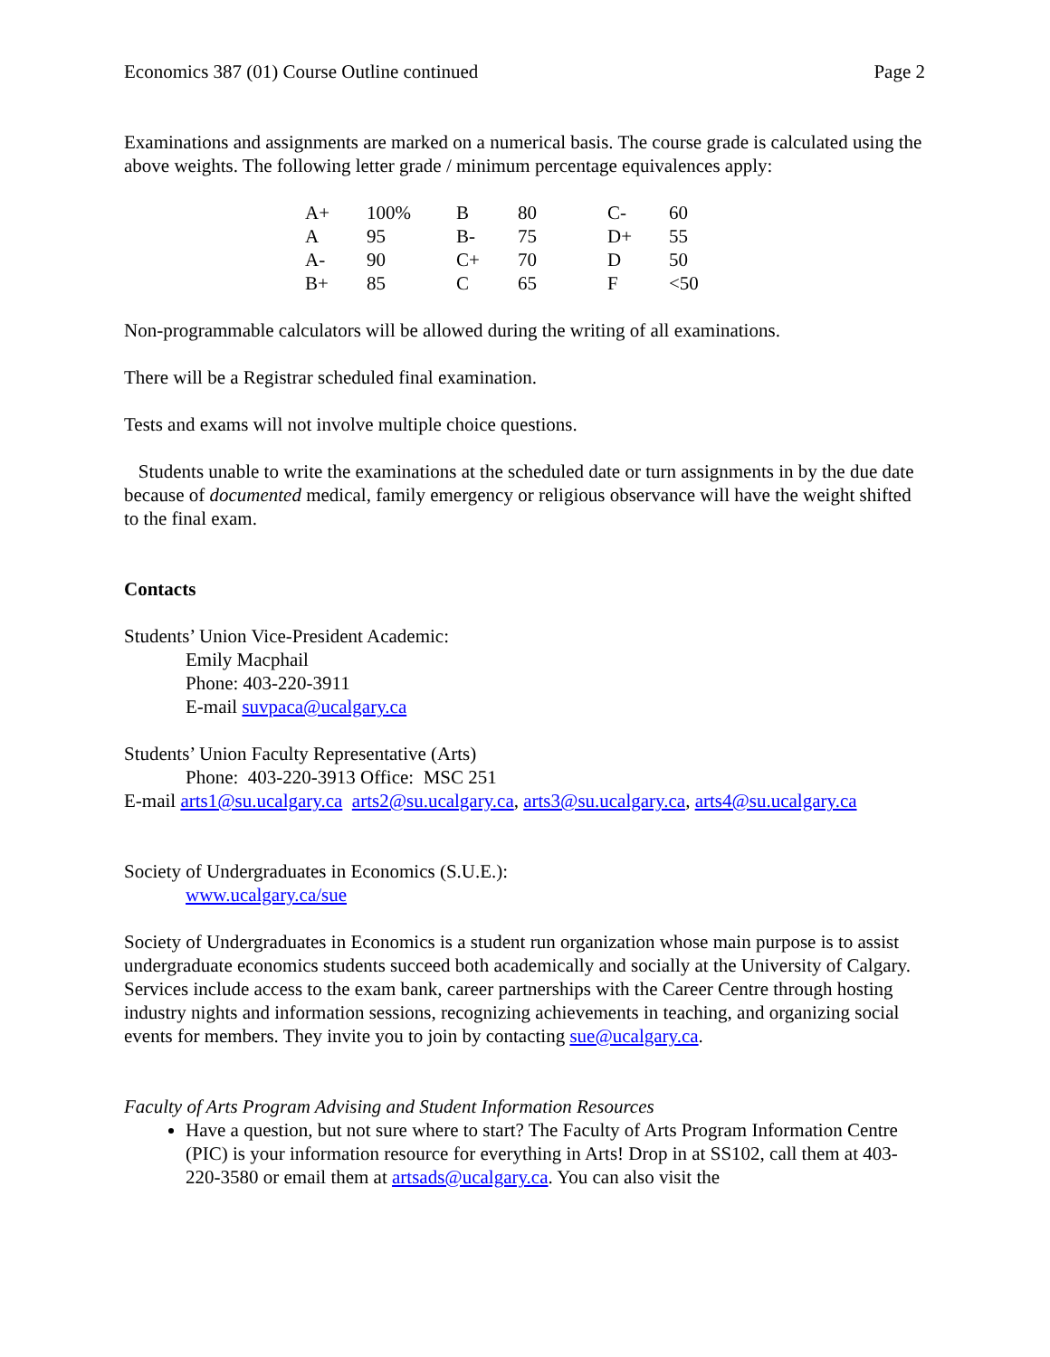Economics 387 (01) Course Outline continued Page 2
Examinations and assignments are marked on a numerical basis. The course grade is calculated using the above weights. The following letter grade / minimum percentage equivalences apply:
| A+ | 100% | B | 80 | C- | 60 |
| A | 95 | B- | 75 | D+ | 55 |
| A- | 90 | C+ | 70 | D | 50 |
| B+ | 85 | C | 65 | F | <50 |
Non-programmable calculators will be allowed during the writing of all examinations.
There will be a Registrar scheduled final examination.
Tests and exams will not involve multiple choice questions.
Students unable to write the examinations at the scheduled date or turn assignments in by the due date because of documented medical, family emergency or religious observance will have the weight shifted to the final exam.
Contacts
Students’ Union Vice-President Academic:
Emily Macphail
Phone: 403-220-3911
E-mail suvpaca@ucalgary.ca
Students’ Union Faculty Representative (Arts)
Phone: 403-220-3913 Office: MSC 251
E-mail arts1@su.ucalgary.ca arts2@su.ucalgary.ca, arts3@su.ucalgary.ca, arts4@su.ucalgary.ca
Society of Undergraduates in Economics (S.U.E.):
www.ucalgary.ca/sue
Society of Undergraduates in Economics is a student run organization whose main purpose is to assist undergraduate economics students succeed both academically and socially at the University of Calgary. Services include access to the exam bank, career partnerships with the Career Centre through hosting industry nights and information sessions, recognizing achievements in teaching, and organizing social events for members. They invite you to join by contacting sue@ucalgary.ca.
Faculty of Arts Program Advising and Student Information Resources
Have a question, but not sure where to start? The Faculty of Arts Program Information Centre (PIC) is your information resource for everything in Arts! Drop in at SS102, call them at 403-220-3580 or email them at artsads@ucalgary.ca. You can also visit the